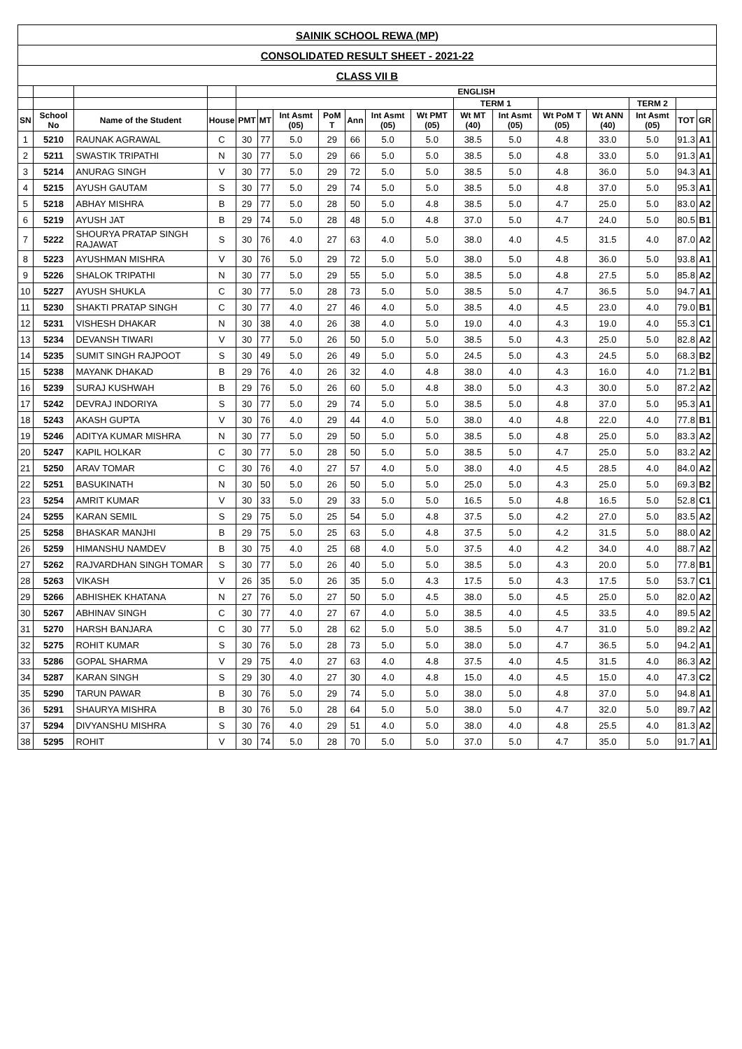| SAINIK SCHOOL REWA (MP) | | | | | | | | | | | | | | | | | | |
| --- | --- | --- | --- | --- | --- | --- | --- | --- | --- | --- | --- | --- | --- | --- | --- | --- | --- | --- |
| CONSOLIDATED RESULT SHEET - 2021-22 | | | | | | | | | | | | | | | | | | |
| CLASS VII B | | | | | | | | | | | | | | | | | | |
| | | | | ENGLISH | | | | | | | | | | | | | | |
| | | | | | | | | | | | TERM 1 | | | | TERM 2 | | | |
| SN | School No | Name of the Student | House | PMT | MT | Int Asmt (05) | PoM T | Ann | Int Asmt (05) | Wt PMT (05) | Wt MT (40) | Int Asmt (05) | Wt PoM T (05) | Wt ANN (40) | Int Asmt (05) | TOT | GR | |
| 1 | 5210 | RAUNAK AGRAWAL | C | 30 | 77 | 5.0 | 29 | 66 | 5.0 | 5.0 | 38.5 | 5.0 | 4.8 | 33.0 | 5.0 | 91.3 | A1 | |
| 2 | 5211 | SWASTIK TRIPATHI | N | 30 | 77 | 5.0 | 29 | 66 | 5.0 | 5.0 | 38.5 | 5.0 | 4.8 | 33.0 | 5.0 | 91.3 | A1 | |
| 3 | 5214 | ANURAG SINGH | V | 30 | 77 | 5.0 | 29 | 72 | 5.0 | 5.0 | 38.5 | 5.0 | 4.8 | 36.0 | 5.0 | 94.3 | A1 | |
| 4 | 5215 | AYUSH GAUTAM | S | 30 | 77 | 5.0 | 29 | 74 | 5.0 | 5.0 | 38.5 | 5.0 | 4.8 | 37.0 | 5.0 | 95.3 | A1 | |
| 5 | 5218 | ABHAY MISHRA | B | 29 | 77 | 5.0 | 28 | 50 | 5.0 | 4.8 | 38.5 | 5.0 | 4.7 | 25.0 | 5.0 | 83.0 | A2 | |
| 6 | 5219 | AYUSH JAT | B | 29 | 74 | 5.0 | 28 | 48 | 5.0 | 4.8 | 37.0 | 5.0 | 4.7 | 24.0 | 5.0 | 80.5 | B1 | |
| 7 | 5222 | SHOURYA PRATAP SINGH RAJAWAT | S | 30 | 76 | 4.0 | 27 | 63 | 4.0 | 5.0 | 38.0 | 4.0 | 4.5 | 31.5 | 4.0 | 87.0 | A2 | |
| 8 | 5223 | AYUSHMAN MISHRA | V | 30 | 76 | 5.0 | 29 | 72 | 5.0 | 5.0 | 38.0 | 5.0 | 4.8 | 36.0 | 5.0 | 93.8 | A1 | |
| 9 | 5226 | SHALOK TRIPATHI | N | 30 | 77 | 5.0 | 29 | 55 | 5.0 | 5.0 | 38.5 | 5.0 | 4.8 | 27.5 | 5.0 | 85.8 | A2 | |
| 10 | 5227 | AYUSH SHUKLA | C | 30 | 77 | 5.0 | 28 | 73 | 5.0 | 5.0 | 38.5 | 5.0 | 4.7 | 36.5 | 5.0 | 94.7 | A1 | |
| 11 | 5230 | SHAKTI PRATAP SINGH | C | 30 | 77 | 4.0 | 27 | 46 | 4.0 | 5.0 | 38.5 | 4.0 | 4.5 | 23.0 | 4.0 | 79.0 | B1 | |
| 12 | 5231 | VISHESH DHAKAR | N | 30 | 38 | 4.0 | 26 | 38 | 4.0 | 5.0 | 19.0 | 4.0 | 4.3 | 19.0 | 4.0 | 55.3 | C1 | |
| 13 | 5234 | DEVANSH TIWARI | V | 30 | 77 | 5.0 | 26 | 50 | 5.0 | 5.0 | 38.5 | 5.0 | 4.3 | 25.0 | 5.0 | 82.8 | A2 | |
| 14 | 5235 | SUMIT SINGH RAJPOOT | S | 30 | 49 | 5.0 | 26 | 49 | 5.0 | 5.0 | 24.5 | 5.0 | 4.3 | 24.5 | 5.0 | 68.3 | B2 | |
| 15 | 5238 | MAYANK DHAKAD | B | 29 | 76 | 4.0 | 26 | 32 | 4.0 | 4.8 | 38.0 | 4.0 | 4.3 | 16.0 | 4.0 | 71.2 | B1 | |
| 16 | 5239 | SURAJ KUSHWAH | B | 29 | 76 | 5.0 | 26 | 60 | 5.0 | 4.8 | 38.0 | 5.0 | 4.3 | 30.0 | 5.0 | 87.2 | A2 | |
| 17 | 5242 | DEVRAJ INDORIYA | S | 30 | 77 | 5.0 | 29 | 74 | 5.0 | 5.0 | 38.5 | 5.0 | 4.8 | 37.0 | 5.0 | 95.3 | A1 | |
| 18 | 5243 | AKASH GUPTA | V | 30 | 76 | 4.0 | 29 | 44 | 4.0 | 5.0 | 38.0 | 4.0 | 4.8 | 22.0 | 4.0 | 77.8 | B1 | |
| 19 | 5246 | ADITYA KUMAR MISHRA | N | 30 | 77 | 5.0 | 29 | 50 | 5.0 | 5.0 | 38.5 | 5.0 | 4.8 | 25.0 | 5.0 | 83.3 | A2 | |
| 20 | 5247 | KAPIL HOLKAR | C | 30 | 77 | 5.0 | 28 | 50 | 5.0 | 5.0 | 38.5 | 5.0 | 4.7 | 25.0 | 5.0 | 83.2 | A2 | |
| 21 | 5250 | ARAV TOMAR | C | 30 | 76 | 4.0 | 27 | 57 | 4.0 | 5.0 | 38.0 | 4.0 | 4.5 | 28.5 | 4.0 | 84.0 | A2 | |
| 22 | 5251 | BASUKINATH | N | 30 | 50 | 5.0 | 26 | 50 | 5.0 | 5.0 | 25.0 | 5.0 | 4.3 | 25.0 | 5.0 | 69.3 | B2 | |
| 23 | 5254 | AMRIT KUMAR | V | 30 | 33 | 5.0 | 29 | 33 | 5.0 | 5.0 | 16.5 | 5.0 | 4.8 | 16.5 | 5.0 | 52.8 | C1 | |
| 24 | 5255 | KARAN SEMIL | S | 29 | 75 | 5.0 | 25 | 54 | 5.0 | 4.8 | 37.5 | 5.0 | 4.2 | 27.0 | 5.0 | 83.5 | A2 | |
| 25 | 5258 | BHASKAR MANJHI | B | 29 | 75 | 5.0 | 25 | 63 | 5.0 | 4.8 | 37.5 | 5.0 | 4.2 | 31.5 | 5.0 | 88.0 | A2 | |
| 26 | 5259 | HIMANSHU NAMDEV | B | 30 | 75 | 4.0 | 25 | 68 | 4.0 | 5.0 | 37.5 | 4.0 | 4.2 | 34.0 | 4.0 | 88.7 | A2 | |
| 27 | 5262 | RAJVARDHAN SINGH TOMAR | S | 30 | 77 | 5.0 | 26 | 40 | 5.0 | 5.0 | 38.5 | 5.0 | 4.3 | 20.0 | 5.0 | 77.8 | B1 | |
| 28 | 5263 | VIKASH | V | 26 | 35 | 5.0 | 26 | 35 | 5.0 | 4.3 | 17.5 | 5.0 | 4.3 | 17.5 | 5.0 | 53.7 | C1 | |
| 29 | 5266 | ABHISHEK KHATANA | N | 27 | 76 | 5.0 | 27 | 50 | 5.0 | 4.5 | 38.0 | 5.0 | 4.5 | 25.0 | 5.0 | 82.0 | A2 | |
| 30 | 5267 | ABHINAV SINGH | C | 30 | 77 | 4.0 | 27 | 67 | 4.0 | 5.0 | 38.5 | 4.0 | 4.5 | 33.5 | 4.0 | 89.5 | A2 | |
| 31 | 5270 | HARSH BANJARA | C | 30 | 77 | 5.0 | 28 | 62 | 5.0 | 5.0 | 38.5 | 5.0 | 4.7 | 31.0 | 5.0 | 89.2 | A2 | |
| 32 | 5275 | ROHIT KUMAR | S | 30 | 76 | 5.0 | 28 | 73 | 5.0 | 5.0 | 38.0 | 5.0 | 4.7 | 36.5 | 5.0 | 94.2 | A1 | |
| 33 | 5286 | GOPAL SHARMA | V | 29 | 75 | 4.0 | 27 | 63 | 4.0 | 4.8 | 37.5 | 4.0 | 4.5 | 31.5 | 4.0 | 86.3 | A2 | |
| 34 | 5287 | KARAN SINGH | S | 29 | 30 | 4.0 | 27 | 30 | 4.0 | 4.8 | 15.0 | 4.0 | 4.5 | 15.0 | 4.0 | 47.3 | C2 | |
| 35 | 5290 | TARUN PAWAR | B | 30 | 76 | 5.0 | 29 | 74 | 5.0 | 5.0 | 38.0 | 5.0 | 4.8 | 37.0 | 5.0 | 94.8 | A1 | |
| 36 | 5291 | SHAURYA MISHRA | B | 30 | 76 | 5.0 | 28 | 64 | 5.0 | 5.0 | 38.0 | 5.0 | 4.7 | 32.0 | 5.0 | 89.7 | A2 | |
| 37 | 5294 | DIVYANSHU MISHRA | S | 30 | 76 | 4.0 | 29 | 51 | 4.0 | 5.0 | 38.0 | 4.0 | 4.8 | 25.5 | 4.0 | 81.3 | A2 | |
| 38 | 5295 | ROHIT | V | 30 | 74 | 5.0 | 28 | 70 | 5.0 | 5.0 | 37.0 | 5.0 | 4.7 | 35.0 | 5.0 | 91.7 | A1 | |